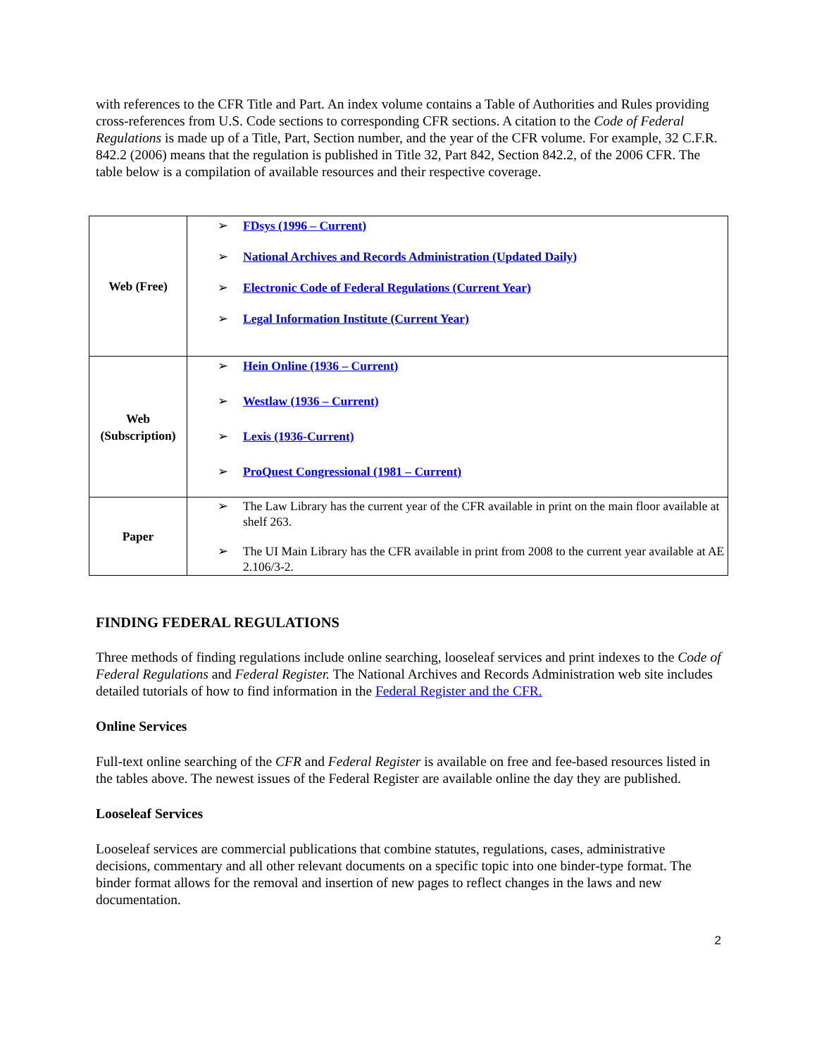with references to the CFR Title and Part. An index volume contains a Table of Authorities and Rules providing cross-references from U.S. Code sections to corresponding CFR sections. A citation to the Code of Federal Regulations is made up of a Title, Part, Section number, and the year of the CFR volume. For example, 32 C.F.R. 842.2 (2006) means that the regulation is published in Title 32, Part 842, Section 842.2, of the 2006 CFR. The table below is a compilation of available resources and their respective coverage.
| Web (Free) | ➢ FDsys (1996 – Current) ➢ National Archives and Records Administration (Updated Daily) ➢ Electronic Code of Federal Regulations (Current Year) ➢ Legal Information Institute (Current Year) |
| Web (Subscription) | ➢ Hein Online (1936 – Current) ➢ Westlaw (1936 – Current) ➢ Lexis (1936-Current) ➢ ProQuest Congressional (1981 – Current) |
| Paper | ➢ The Law Library has the current year of the CFR available in print on the main floor available at shelf 263. ➢ The UI Main Library has the CFR available in print from 2008 to the current year available at AE 2.106/3-2. |
FINDING FEDERAL REGULATIONS
Three methods of finding regulations include online searching, looseleaf services and print indexes to the Code of Federal Regulations and Federal Register. The National Archives and Records Administration web site includes detailed tutorials of how to find information in the Federal Register and the CFR.
Online Services
Full-text online searching of the CFR and Federal Register is available on free and fee-based resources listed in the tables above. The newest issues of the Federal Register are available online the day they are published.
Looseleaf Services
Looseleaf services are commercial publications that combine statutes, regulations, cases, administrative decisions, commentary and all other relevant documents on a specific topic into one binder-type format. The binder format allows for the removal and insertion of new pages to reflect changes in the laws and new documentation.
2